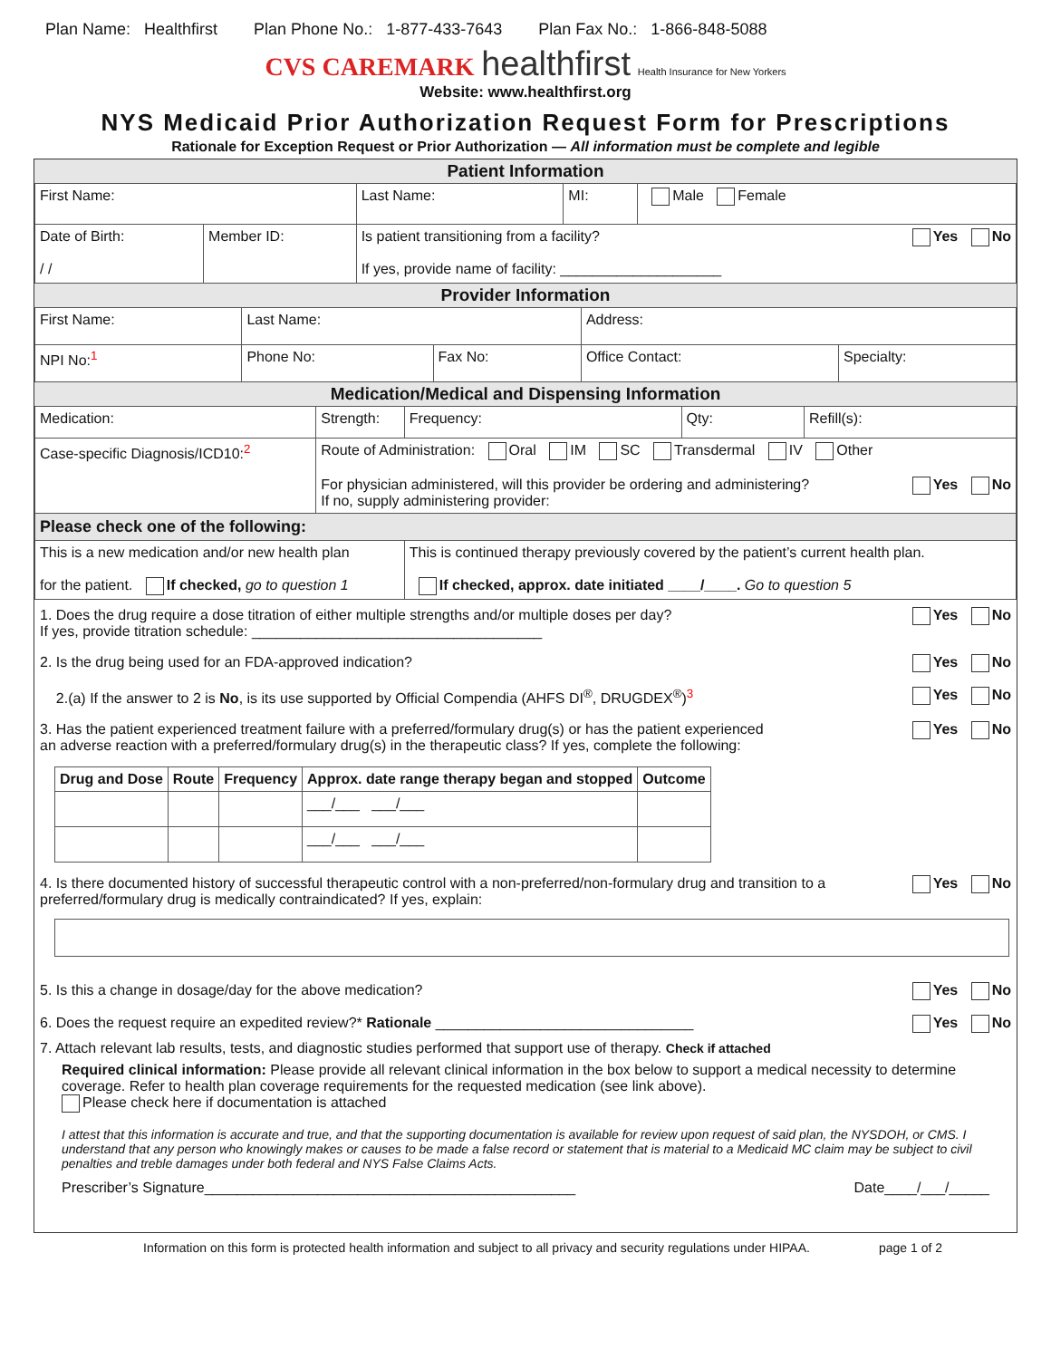Plan Name: Healthfirst Plan Phone No.: 1-877-433-7643 Plan Fax No.: 1-866-848-5088
CVS CAREMARK healthfirst Health Insurance for New Yorkers
Website: www.healthfirst.org
NYS Medicaid Prior Authorization Request Form for Prescriptions
Rationale for Exception Request or Prior Authorization — All information must be complete and legible
Patient Information
| First Name: | | Last Name: | MI: | Male Female |
| Date of Birth: / / | Member ID: | Is patient transitioning from a facility? Yes No If yes, provide name of facility: ____________________ | | |
Provider Information
| First Name: | Last Name: | | Address: | |
| NPI No:<sup>1</sup> | Phone No: | Fax No: | Office Contact: | Specialty: |
Medication/Medical and Dispensing Information
| Medication: | Strength: | Frequency: | Qty: | Refill(s): |
| Case-specific Diagnosis/ICD10:<sup>2</sup> | Route of Administration: Oral IM SC Transdermal IV Other For physician administered, will this provider be ordering and administering? Yes No If no, supply administering provider: | | | |
| Please check one of the following: | | | | |
| This is a new medication and/or new health plan for the patient. If checked, go to question 1 | | This is continued therapy previously covered by the patient’s current health plan. If checked, approx. date initiated ____/____. Go to question 5 | | |
1. Does the drug require a dose titration of either multiple strengths and/or multiple doses per day?
If yes, provide titration schedule: ____________________________________ Yes No
2. Is the drug being used for an FDA-approved indication? Yes No
2.(a) If the answer to 2 is No, is its use supported by Official Compendia (AHFS DI<sup>®</sup>, DRUGDEX<sup>®</sup>)<sup>3</sup> Yes No
3. Has the patient experienced treatment failure with a preferred/formulary drug(s) or has the patient experienced
an adverse reaction with a preferred/formulary drug(s) in the therapeutic class? If yes, complete the following: Yes No
| Drug and Dose | Route | Frequency | Approx. date range therapy began and stopped | Outcome |
| --- | --- | --- | --- | --- |
| | | | ___/___ ___/___ | |
| | | | ___/___ ___/___ | |
4. Is there documented history of successful therapeutic control with a non-preferred/non-formulary drug and transition to a
preferred/formulary drug is medically contraindicated? If yes, explain: Yes No
5. Is this a change in dosage/day for the above medication? Yes No
6. Does the request require an expedited review?* Rationale ________________________________ Yes No
7. Attach relevant lab results, tests, and diagnostic studies performed that support use of therapy. Check if attached
Required clinical information: Please provide all relevant clinical information in the box below to support a medical necessity to determine coverage. Refer to health plan coverage requirements for the requested medication (see link above).
Please check here if documentation is attached
I attest that this information is accurate and true, and that the supporting documentation is available for review upon request of said plan, the NYSDOH, or CMS. I understand that any person who knowingly makes or causes to be made a false record or statement that is material to a Medicaid MC claim may be subject to civil penalties and treble damages under both federal and NYS False Claims Acts.
Prescriber’s Signature______________________________________________ Date____/___/_____
Information on this form is protected health information and subject to all privacy and security regulations under HIPAA. page 1 of 2